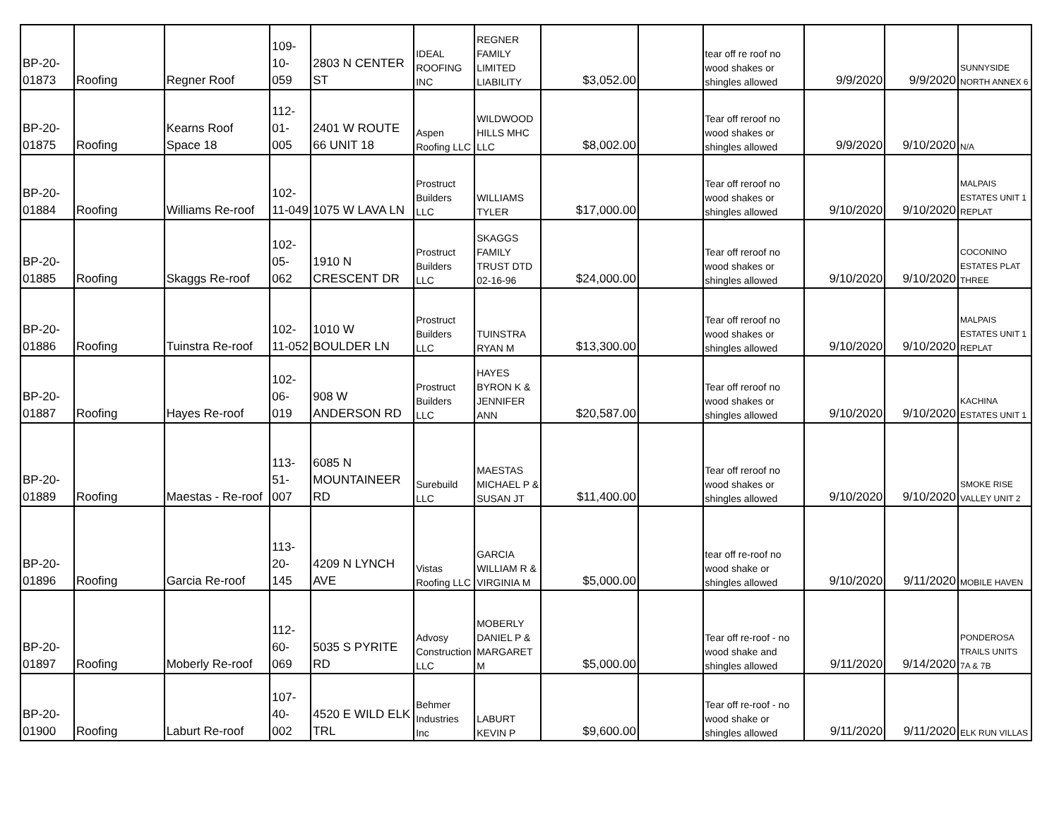| BP-20-01873 | Roofing | Regner Roof | 109-10-059 | 2803 N CENTER ST | IDEAL ROOFING INC | REGNER FAMILY LIMITED LIABILITY | $3,052.00 | | tear off re roof no wood shakes or shingles allowed | 9/9/2020 | 9/9/2020 | SUNNYSIDE NORTH ANNEX 6 |
| BP-20-01875 | Roofing | Kearns Roof Space 18 | 112-01-005 | 2401 W ROUTE 66 UNIT 18 | Aspen Roofing LLC | WILDWOOD HILLS MHC LLC | $8,002.00 | | Tear off reroof no wood shakes or shingles allowed | 9/9/2020 | 9/10/2020 | N/A |
| BP-20-01884 | Roofing | Williams Re-roof | 102-11-049 | 1075 W LAVA LN | Prostruct Builders LLC | WILLIAMS TYLER | $17,000.00 | | Tear off reroof no wood shakes or shingles allowed | 9/10/2020 | 9/10/2020 | MALPAIS ESTATES UNIT 1 REPLAT |
| BP-20-01885 | Roofing | Skaggs Re-roof | 102-05-062 | 1910 N CRESCENT DR | Prostruct Builders LLC | SKAGGS FAMILY TRUST DTD 02-16-96 | $24,000.00 | | Tear off reroof no wood shakes or shingles allowed | 9/10/2020 | 9/10/2020 | COCONINO ESTATES PLAT THREE |
| BP-20-01886 | Roofing | Tuinstra Re-roof | 102-11-052 | 1010 W BOULDER LN | Prostruct Builders LLC | TUINSTRA RYAN M | $13,300.00 | | Tear off reroof no wood shakes or shingles allowed | 9/10/2020 | 9/10/2020 | MALPAIS ESTATES UNIT 1 REPLAT |
| BP-20-01887 | Roofing | Hayes Re-roof | 102-06-019 | 908 W ANDERSON RD | Prostruct Builders LLC | HAYES BYRON K & JENNIFER ANN | $20,587.00 | | Tear off reroof no wood shakes or shingles allowed | 9/10/2020 | 9/10/2020 | KACHINA ESTATES UNIT 1 |
| BP-20-01889 | Roofing | Maestas - Re-roof | 113-51-007 | 6085 N MOUNTAINEER RD | Surebuild LLC | MAESTAS MICHAEL P & SUSAN JT | $11,400.00 | | Tear off reroof no wood shakes or shingles allowed | 9/10/2020 | 9/10/2020 | SMOKE RISE VALLEY UNIT 2 |
| BP-20-01896 | Roofing | Garcia Re-roof | 113-20-145 | 4209 N LYNCH AVE | Vistas Roofing LLC | GARCIA WILLIAM R & VIRGINIA M | $5,000.00 | | tear off re-roof no wood shake or shingles allowed | 9/10/2020 | 9/11/2020 | MOBILE HAVEN |
| BP-20-01897 | Roofing | Moberly Re-roof | 112-60-069 | 5035 S PYRITE RD | Advosy Construction LLC | MOBERLY DANIEL P & MARGARET M | $5,000.00 | | Tear off re-roof - no wood shake and shingles allowed | 9/11/2020 | 9/14/2020 | PONDEROSA TRAILS UNITS 7A & 7B |
| BP-20-01900 | Roofing | Laburt Re-roof | 107-40-002 | 4520 E WILD ELK TRL | Behmer Industries Inc | LABURT KEVIN P | $9,600.00 | | Tear off re-roof - no wood shake or shingles allowed | 9/11/2020 | 9/11/2020 | ELK RUN VILLAS |